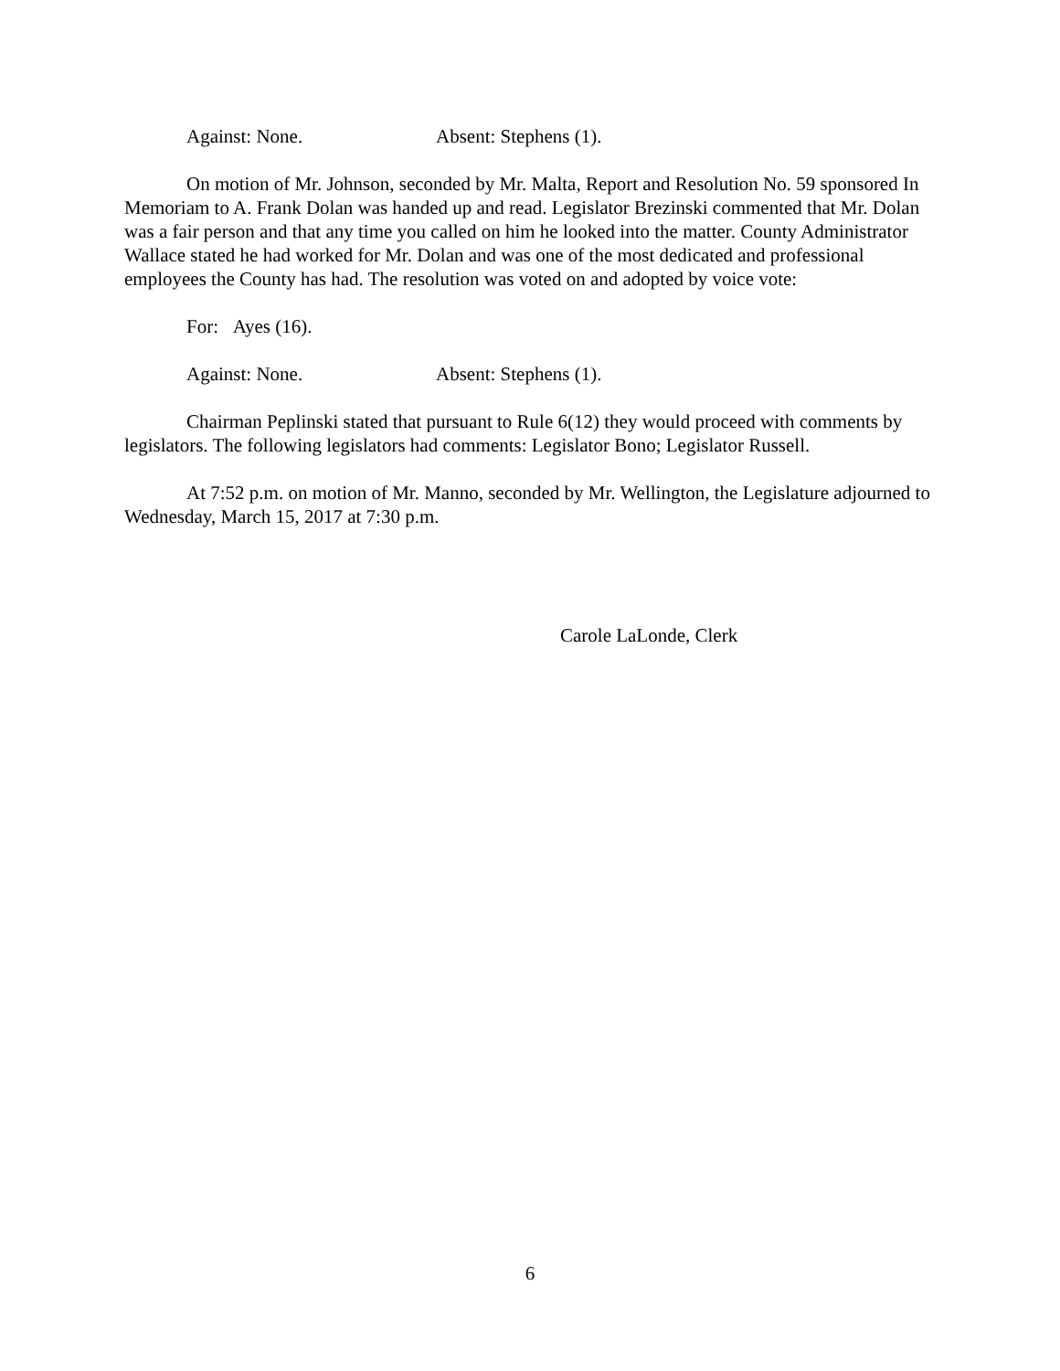Against: None. Absent: Stephens (1).
On motion of Mr. Johnson, seconded by Mr. Malta, Report and Resolution No. 59 sponsored In Memoriam to A. Frank Dolan was handed up and read. Legislator Brezinski commented that Mr. Dolan was a fair person and that any time you called on him he looked into the matter. County Administrator Wallace stated he had worked for Mr. Dolan and was one of the most dedicated and professional employees the County has had. The resolution was voted on and adopted by voice vote:
For: Ayes (16).
Against: None. Absent: Stephens (1).
Chairman Peplinski stated that pursuant to Rule 6(12) they would proceed with comments by legislators. The following legislators had comments: Legislator Bono; Legislator Russell.
At 7:52 p.m. on motion of Mr. Manno, seconded by Mr. Wellington, the Legislature adjourned to Wednesday, March 15, 2017 at 7:30 p.m.
Carole LaLonde, Clerk
6